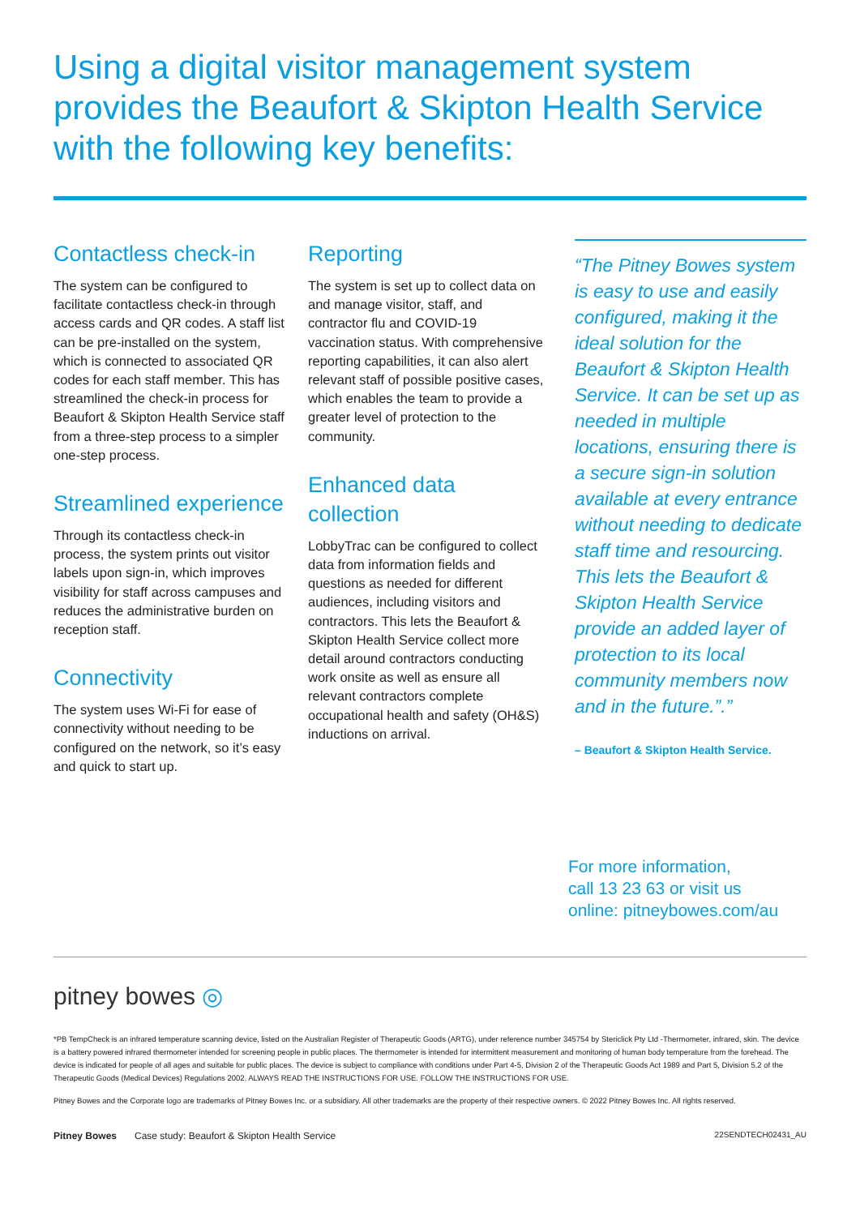Using a digital visitor management system provides the Beaufort & Skipton Health Service with the following key benefits:
Contactless check-in
The system can be configured to facilitate contactless check-in through access cards and QR codes. A staff list can be pre-installed on the system, which is connected to associated QR codes for each staff member. This has streamlined the check-in process for Beaufort & Skipton Health Service staff from a three-step process to a simpler one-step process.
Streamlined experience
Through its contactless check-in process, the system prints out visitor labels upon sign-in, which improves visibility for staff across campuses and reduces the administrative burden on reception staff.
Connectivity
The system uses Wi-Fi for ease of connectivity without needing to be configured on the network, so it’s easy and quick to start up.
Reporting
The system is set up to collect data on and manage visitor, staff, and contractor flu and COVID-19 vaccination status. With comprehensive reporting capabilities, it can also alert relevant staff of possible positive cases, which enables the team to provide a greater level of protection to the community.
Enhanced data collection
LobbyTrac can be configured to collect data from information fields and questions as needed for different audiences, including visitors and contractors. This lets the Beaufort & Skipton Health Service collect more detail around contractors conducting work onsite as well as ensure all relevant contractors complete occupational health and safety (OH&S) inductions on arrival.
“The Pitney Bowes system is easy to use and easily configured, making it the ideal solution for the Beaufort & Skipton Health Service. It can be set up as needed in multiple locations, ensuring there is a secure sign-in solution available at every entrance without needing to dedicate staff time and resourcing. This lets the Beaufort & Skipton Health Service provide an added layer of protection to its local community members now and in the future.”.”
– Beaufort & Skipton Health Service.
For more information,
call 13 23 63 or visit us
online: pitneybowes.com/au
pitney bowes ◎
*PB TempCheck is an infrared temperature scanning device, listed on the Australian Register of Therapeutic Goods (ARTG), under reference number 345754 by Stericlick Pty Ltd -Thermometer, infrared, skin. The device is a battery powered infrared thermometer intended for screening people in public places. The thermometer is intended for intermittent measurement and monitoring of human body temperature from the forehead. The device is indicated for people of all ages and suitable for public places. The device is subject to compliance with conditions under Part 4-5, Division 2 of the Therapeutic Goods Act 1989 and Part 5, Division 5.2 of the Therapeutic Goods (Medical Devices) Regulations 2002. ALWAYS READ THE INSTRUCTIONS FOR USE. FOLLOW THE INSTRUCTIONS FOR USE.
Pitney Bowes and the Corporate logo are trademarks of Pitney Bowes Inc. or a subsidiary. All other trademarks are the property of their respective owners. © 2022 Pitney Bowes Inc. All rights reserved.
Pitney Bowes Case study: Beaufort & Skipton Health Service 22SENDTECH02431_AU